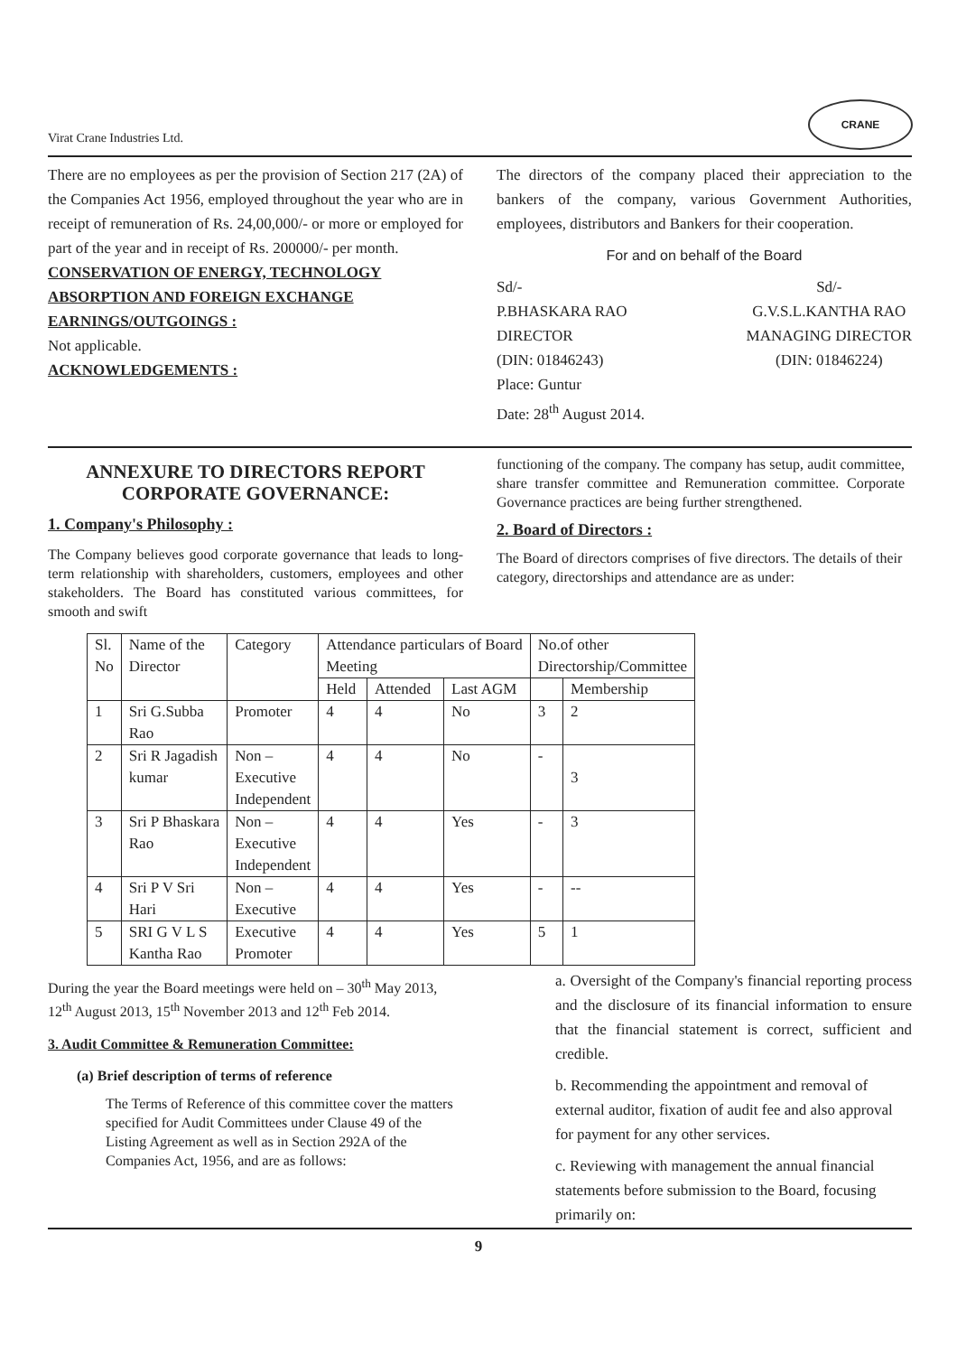Virat Crane Industries Ltd.
CRANE
There are no employees as per the provision of Section 217 (2A) of the Companies Act 1956, employed throughout the year who are in receipt of remuneration of Rs. 24,00,000/- or more or employed for part of the year and in receipt of Rs. 200000/- per month.
CONSERVATION OF ENERGY, TECHNOLOGY ABSORPTION AND FOREIGN EXCHANGE EARNINGS/OUTGOINGS :
Not applicable.
ACKNOWLEDGEMENTS :
The directors of the company placed their appreciation to the bankers of the company, various Government Authorities, employees, distributors and Bankers for their cooperation.
For and on behalf of the Board
Sd/-
P.BHASKARA RAO
DIRECTOR
(DIN: 01846243)
Place: Guntur
Date: 28<sup>th</sup> August 2014.
Sd/-
G.V.S.L.KANTHA RAO
MANAGING DIRECTOR
(DIN: 01846224)
ANNEXURE TO DIRECTORS REPORT
CORPORATE GOVERNANCE:
1. Company's Philosophy :
The Company believes good corporate governance that leads to long-term relationship with shareholders, customers, employees and other stakeholders. The Board has constituted various committees, for smooth and swift
functioning of the company. The company has setup, audit committee, share transfer committee and Remuneration committee. Corporate Governance practices are being further strengthened.
2. Board of Directors :
The Board of directors comprises of five directors. The details of their category, directorships and attendance are as under:
| Sl. No | Name of the Director | Category | Attendance particulars of Board Meeting | | | No.of other Directorship/Committee | |
| | | | Held | Attended | Last AGM | | Membership |
| 1 | Sri G.Subba Rao | Promoter | 4 | 4 | No | 3 | 2 |
| 2 | Sri R Jagadish kumar | Non – Executive Independent | 4 | 4 | No | - | 3 |
| 3 | Sri P Bhaskara Rao | Non – Executive Independent | 4 | 4 | Yes | - | 3 |
| 4 | Sri P V Sri Hari | Non – Executive | 4 | 4 | Yes | - | -- |
| 5 | SRI G V L S Kantha Rao | Executive Promoter | 4 | 4 | Yes | 5 | 1 |
During the year the Board meetings were held on – 30<sup>th</sup> May 2013, 12<sup>th</sup> August 2013, 15<sup>th</sup> November 2013 and 12<sup>th</sup> Feb 2014.
3. Audit Committee & Remuneration Committee:
(a) Brief description of terms of reference
The Terms of Reference of this committee cover the matters specified for Audit Committees under Clause 49 of the Listing Agreement as well as in Section 292A of the Companies Act, 1956, and are as follows:
a. Oversight of the Company's financial reporting process and the disclosure of its financial information to ensure that the financial statement is correct, sufficient and credible.
b. Recommending the appointment and removal of external auditor, fixation of audit fee and also approval for payment for any other services.
c. Reviewing with management the annual financial statements before submission to the Board, focusing primarily on:
9